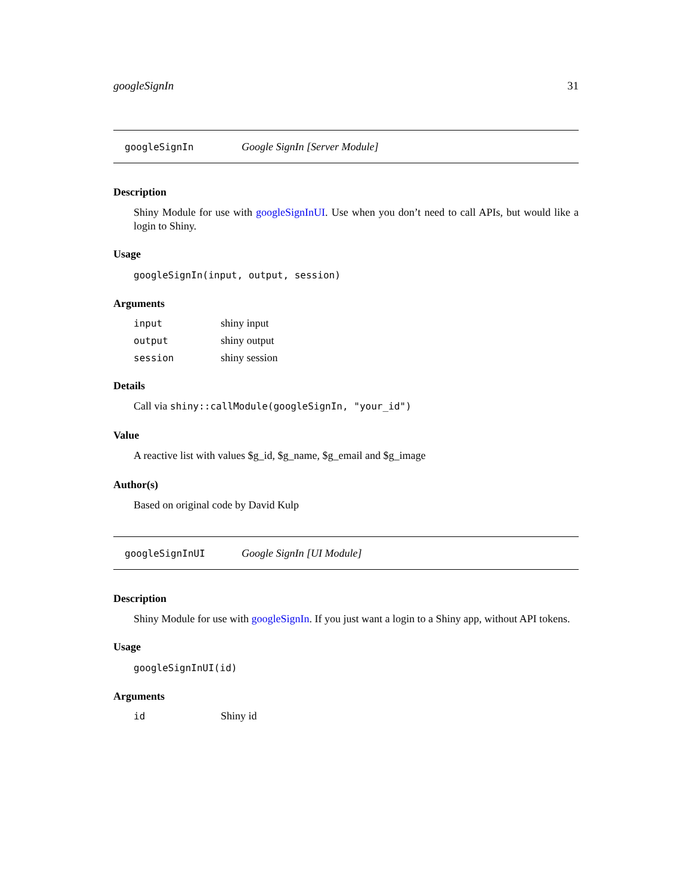googleSignIn 31
googleSignIn Google SignIn [Server Module]
Description
Shiny Module for use with googleSignInUI. Use when you don’t need to call APIs, but would like a login to Shiny.
Usage
googleSignIn(input, output, session)
Arguments
| input | shiny input |
| output | shiny output |
| session | shiny session |
Details
Call via shiny::callModule(googleSignIn, "your_id")
Value
A reactive list with values $g_id, $g_name, $g_email and $g_image
Author(s)
Based on original code by David Kulp
googleSignInUI Google SignIn [UI Module]
Description
Shiny Module for use with googleSignIn. If you just want a login to a Shiny app, without API tokens.
Usage
googleSignInUI(id)
Arguments
| id | Shiny id |